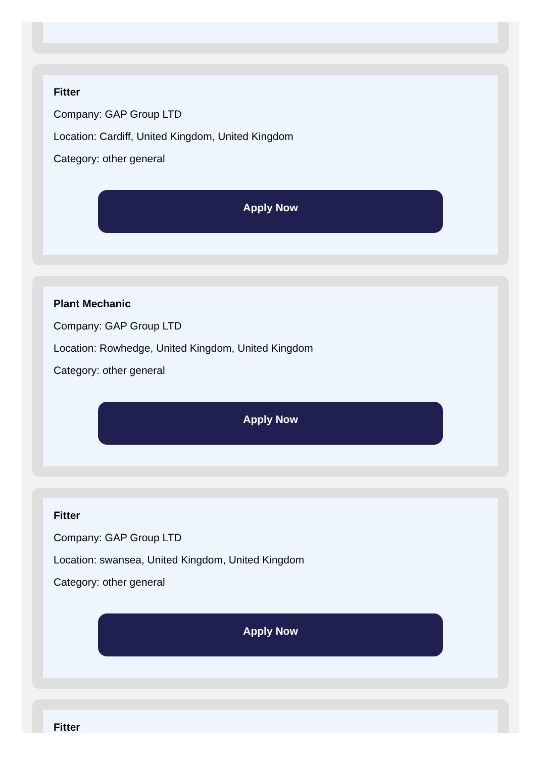Fitter
Company: GAP Group LTD
Location: Cardiff, United Kingdom, United Kingdom
Category: other general
Apply Now
Plant Mechanic
Company: GAP Group LTD
Location: Rowhedge, United Kingdom, United Kingdom
Category: other general
Apply Now
Fitter
Company: GAP Group LTD
Location: swansea, United Kingdom, United Kingdom
Category: other general
Apply Now
Fitter